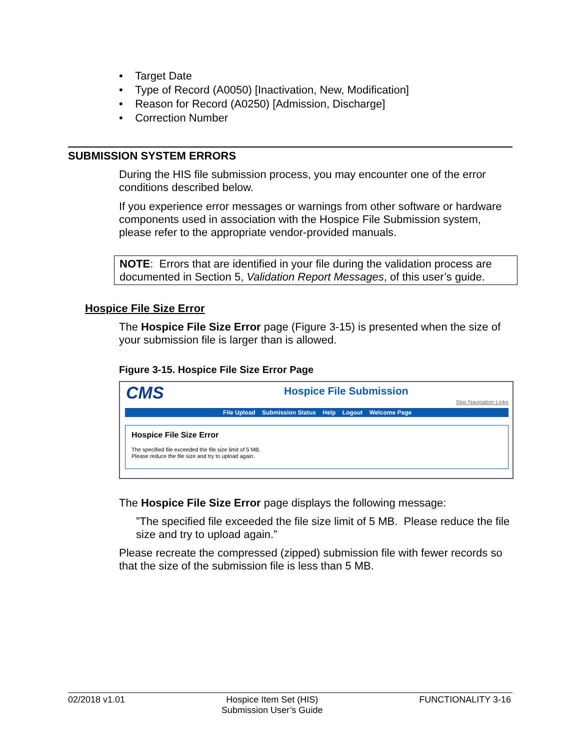• Target Date
• Type of Record (A0050) [Inactivation, New, Modification]
• Reason for Record (A0250) [Admission, Discharge]
• Correction Number
SUBMISSION SYSTEM ERRORS
During the HIS file submission process, you may encounter one of the error conditions described below.
If you experience error messages or warnings from other software or hardware components used in association with the Hospice File Submission system, please refer to the appropriate vendor-provided manuals.
NOTE: Errors that are identified in your file during the validation process are documented in Section 5, Validation Report Messages, of this user’s guide.
Hospice File Size Error
The Hospice File Size Error page (Figure 3-15) is presented when the size of your submission file is larger than is allowed.
Figure 3-15. Hospice File Size Error Page
CMS Hospice File Submission
Skip Navigation Links
File Upload Submission Status Help Logout Welcome Page
Hospice File Size Error
The specified file exceeded the file size limit of 5 MB.
Please reduce the file size and try to upload again.
The Hospice File Size Error page displays the following message:
”The specified file exceeded the file size limit of 5 MB. Please reduce the file size and try to upload again.”
Please recreate the compressed (zipped) submission file with fewer records so that the size of the submission file is less than 5 MB.
02/2018 v1.01 Hospice Item Set (HIS)
Submission User’s Guide FUNCTIONALITY 3-16